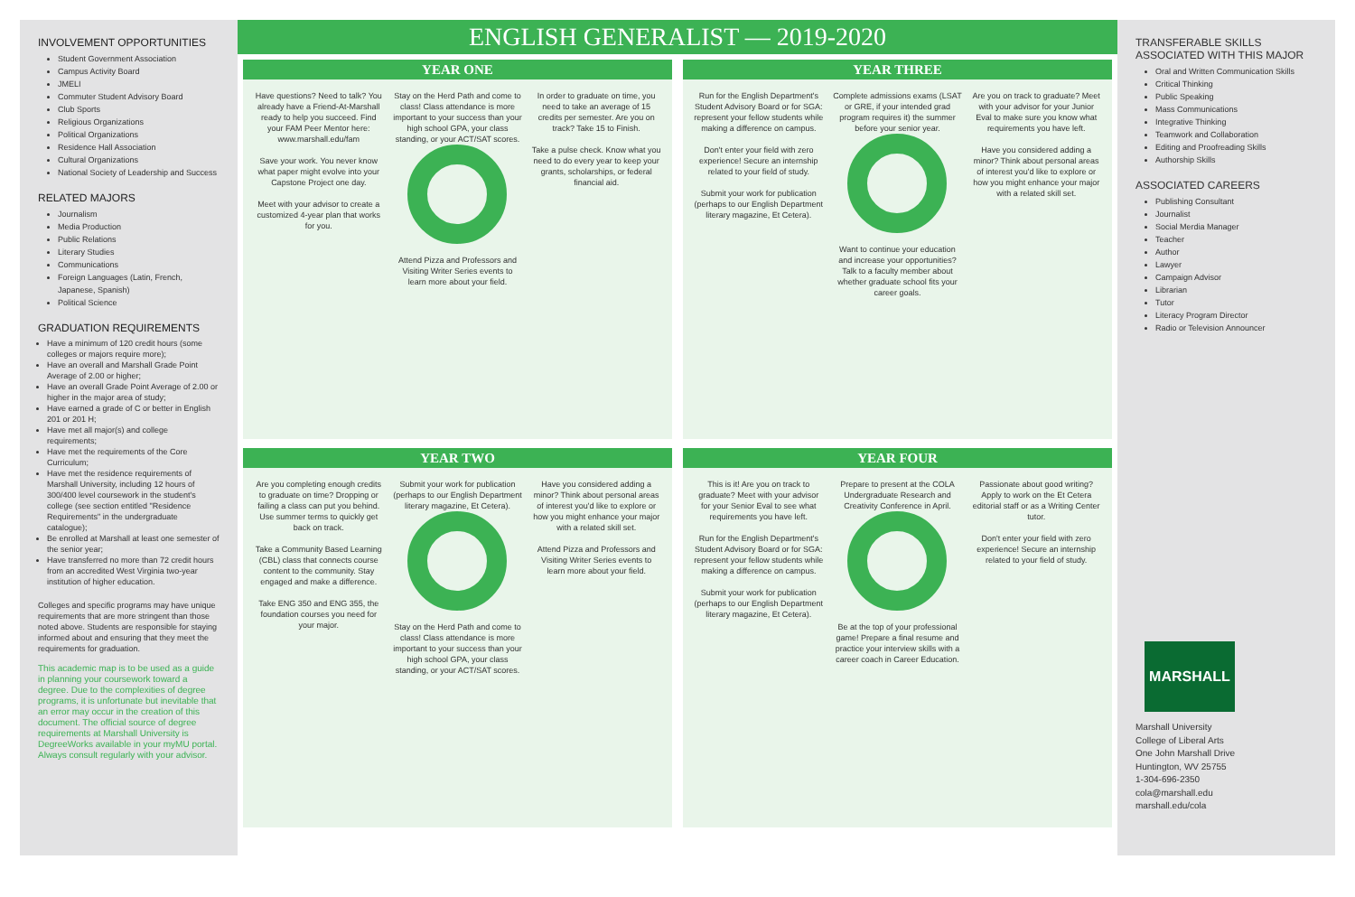INVOLVEMENT OPPORTUNITIES
Student Government Association
Campus Activity Board
JMELI
Commuter Student Advisory Board
Club Sports
Religious Organizations
Political Organizations
Residence Hall Association
Cultural Organizations
National Society of Leadership and Success
RELATED MAJORS
Journalism
Media Production
Public Relations
Literary Studies
Communications
Foreign Languages (Latin, French, Japanese, Spanish)
Political Science
GRADUATION REQUIREMENTS
Have a minimum of 120 credit hours (some colleges or majors require more);
Have an overall and Marshall Grade Point Average of 2.00 or higher;
Have an overall Grade Point Average of 2.00 or higher in the major area of study;
Have earned a grade of C or better in English 201 or 201 H;
Have met all major(s) and college requirements;
Have met the requirements of the Core Curriculum;
Have met the residence requirements of Marshall University, including 12 hours of 300/400 level coursework in the student's college (see section entitled "Residence Requirements" in the undergraduate catalogue);
Be enrolled at Marshall at least one semester of the senior year;
Have transferred no more than 72 credit hours from an accredited West Virginia two-year institution of higher education.
Colleges and specific programs may have unique requirements that are more stringent than those noted above. Students are responsible for staying informed about and ensuring that they meet the requirements for graduation.
This academic map is to be used as a guide in planning your coursework toward a degree. Due to the complexities of degree programs, it is unfortunate but inevitable that an error may occur in the creation of this document. The official source of degree requirements at Marshall University is DegreeWorks available in your myMU portal. Always consult regularly with your advisor.
ENGLISH GENERALIST — 2019-2020
YEAR ONE
Have questions? Need to talk? You already have a Friend-At-Marshall ready to help you succeed. Find your FAM Peer Mentor here: www.marshall.edu/fam
Save your work. You never know what paper might evolve into your Capstone Project one day.
Meet with your advisor to create a customized 4-year plan that works for you.
Stay on the Herd Path and come to class! Class attendance is more important to your success than your high school GPA, your class standing, or your ACT/SAT scores.
Attend Pizza and Professors and Visiting Writer Series events to learn more about your field.
In order to graduate on time, you need to take an average of 15 credits per semester. Are you on track? Take 15 to Finish.
Take a pulse check. Know what you need to do every year to keep your grants, scholarships, or federal financial aid.
YEAR THREE
Run for the English Department's Student Advisory Board or for SGA: represent your fellow students while making a difference on campus.
Don't enter your field with zero experience! Secure an internship related to your field of study.
Submit your work for publication (perhaps to our English Department literary magazine, Et Cetera).
Complete admissions exams (LSAT or GRE, if your intended grad program requires it) the summer before your senior year.
Want to continue your education and increase your opportunities? Talk to a faculty member about whether graduate school fits your career goals.
Are you on track to graduate? Meet with your advisor for your Junior Eval to make sure you know what requirements you have left.
Have you considered adding a minor? Think about personal areas of interest you'd like to explore or how you might enhance your major with a related skill set.
YEAR TWO
Are you completing enough credits to graduate on time? Dropping or failing a class can put you behind. Use summer terms to quickly get back on track.
Take a Community Based Learning (CBL) class that connects course content to the community. Stay engaged and make a difference.
Take ENG 350 and ENG 355, the foundation courses you need for your major.
Submit your work for publication (perhaps to our English Department literary magazine, Et Cetera).
Stay on the Herd Path and come to class! Class attendance is more important to your success than your high school GPA, your class standing, or your ACT/SAT scores.
Have you considered adding a minor? Think about personal areas of interest you'd like to explore or how you might enhance your major with a related skill set.
Attend Pizza and Professors and Visiting Writer Series events to learn more about your field.
YEAR FOUR
This is it! Are you on track to graduate? Meet with your advisor for your Senior Eval to see what requirements you have left.
Run for the English Department's Student Advisory Board or for SGA: represent your fellow students while making a difference on campus.
Submit your work for publication (perhaps to our English Department literary magazine, Et Cetera).
Prepare to present at the COLA Undergraduate Research and Creativity Conference in April.
Be at the top of your professional game! Prepare a final resume and practice your interview skills with a career coach in Career Education.
Passionate about good writing? Apply to work on the Et Cetera editorial staff or as a Writing Center tutor.
Don't enter your field with zero experience! Secure an internship related to your field of study.
TRANSFERABLE SKILLS ASSOCIATED WITH THIS MAJOR
Oral and Written Communication Skills
Critical Thinking
Public Speaking
Mass Communications
Integrative Thinking
Teamwork and Collaboration
Editing and Proofreading Skills
Authorship Skills
ASSOCIATED CAREERS
Publishing Consultant
Journalist
Social Merdia Manager
Teacher
Author
Lawyer
Campaign Advisor
Librarian
Tutor
Literacy Program Director
Radio or Television Announcer
MARSHALL
Marshall University
College of Liberal Arts
One John Marshall Drive
Huntington, WV 25755
1-304-696-2350
cola@marshall.edu
marshall.edu/cola